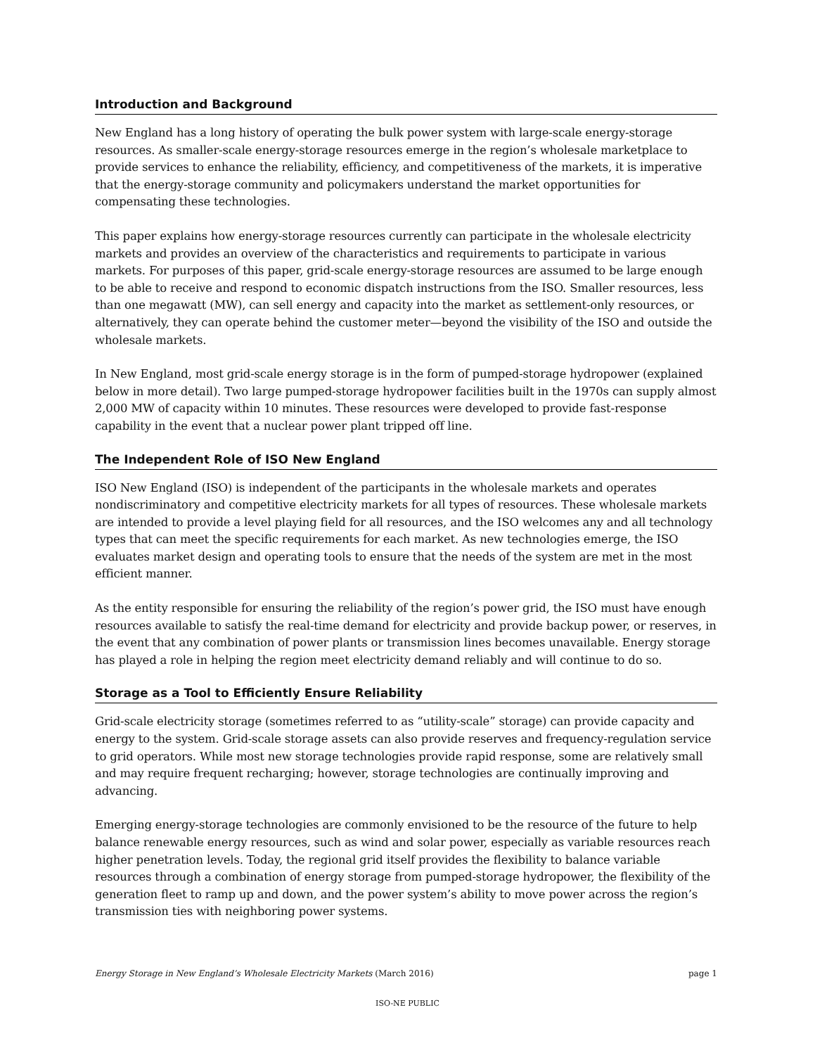Introduction and Background
New England has a long history of operating the bulk power system with large-scale energy-storage resources. As smaller-scale energy-storage resources emerge in the region’s wholesale marketplace to provide services to enhance the reliability, efficiency, and competitiveness of the markets, it is imperative that the energy-storage community and policymakers understand the market opportunities for compensating these technologies.
This paper explains how energy-storage resources currently can participate in the wholesale electricity markets and provides an overview of the characteristics and requirements to participate in various markets. For purposes of this paper, grid-scale energy-storage resources are assumed to be large enough to be able to receive and respond to economic dispatch instructions from the ISO. Smaller resources, less than one megawatt (MW), can sell energy and capacity into the market as settlement-only resources, or alternatively, they can operate behind the customer meter—beyond the visibility of the ISO and outside the wholesale markets.
In New England, most grid-scale energy storage is in the form of pumped-storage hydropower (explained below in more detail). Two large pumped-storage hydropower facilities built in the 1970s can supply almost 2,000 MW of capacity within 10 minutes. These resources were developed to provide fast-response capability in the event that a nuclear power plant tripped off line.
The Independent Role of ISO New England
ISO New England (ISO) is independent of the participants in the wholesale markets and operates nondiscriminatory and competitive electricity markets for all types of resources. These wholesale markets are intended to provide a level playing field for all resources, and the ISO welcomes any and all technology types that can meet the specific requirements for each market. As new technologies emerge, the ISO evaluates market design and operating tools to ensure that the needs of the system are met in the most efficient manner.
As the entity responsible for ensuring the reliability of the region’s power grid, the ISO must have enough resources available to satisfy the real-time demand for electricity and provide backup power, or reserves, in the event that any combination of power plants or transmission lines becomes unavailable. Energy storage has played a role in helping the region meet electricity demand reliably and will continue to do so.
Storage as a Tool to Efficiently Ensure Reliability
Grid-scale electricity storage (sometimes referred to as “utility-scale” storage) can provide capacity and energy to the system. Grid-scale storage assets can also provide reserves and frequency-regulation service to grid operators. While most new storage technologies provide rapid response, some are relatively small and may require frequent recharging; however, storage technologies are continually improving and advancing.
Emerging energy-storage technologies are commonly envisioned to be the resource of the future to help balance renewable energy resources, such as wind and solar power, especially as variable resources reach higher penetration levels. Today, the regional grid itself provides the flexibility to balance variable resources through a combination of energy storage from pumped-storage hydropower, the flexibility of the generation fleet to ramp up and down, and the power system’s ability to move power across the region’s transmission ties with neighboring power systems.
Energy Storage in New England’s Wholesale Electricity Markets (March 2016) page 1
ISO-NE PUBLIC